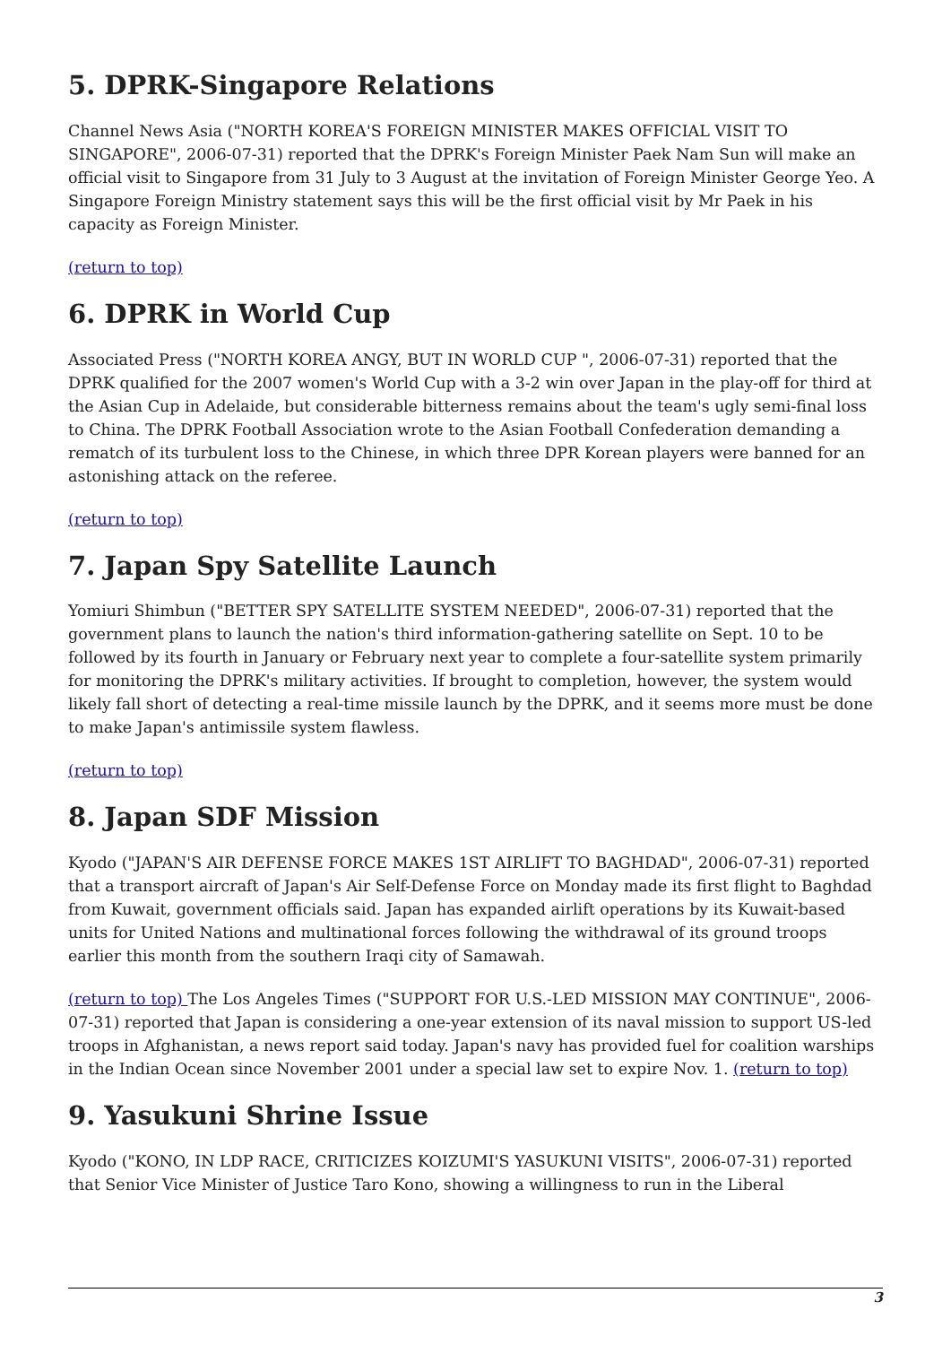5. DPRK-Singapore Relations
Channel News Asia ("NORTH KOREA'S FOREIGN MINISTER MAKES OFFICIAL VISIT TO SINGAPORE", 2006-07-31) reported that the DPRK's Foreign Minister Paek Nam Sun will make an official visit to Singapore from 31 July to 3 August at the invitation of Foreign Minister George Yeo. A Singapore Foreign Ministry statement says this will be the first official visit by Mr Paek in his capacity as Foreign Minister.
(return to top)
6. DPRK in World Cup
Associated Press ("NORTH KOREA ANGY, BUT IN WORLD CUP ", 2006-07-31) reported that the DPRK qualified for the 2007 women's World Cup with a 3-2 win over Japan in the play-off for third at the Asian Cup in Adelaide, but considerable bitterness remains about the team's ugly semi-final loss to China. The DPRK Football Association wrote to the Asian Football Confederation demanding a rematch of its turbulent loss to the Chinese, in which three DPR Korean players were banned for an astonishing attack on the referee.
(return to top)
7. Japan Spy Satellite Launch
Yomiuri Shimbun ("BETTER SPY SATELLITE SYSTEM NEEDED", 2006-07-31) reported that the government plans to launch the nation's third information-gathering satellite on Sept. 10 to be followed by its fourth in January or February next year to complete a four-satellite system primarily for monitoring the DPRK's military activities. If brought to completion, however, the system would likely fall short of detecting a real-time missile launch by the DPRK, and it seems more must be done to make Japan's antimissile system flawless.
(return to top)
8. Japan SDF Mission
Kyodo ("JAPAN'S AIR DEFENSE FORCE MAKES 1ST AIRLIFT TO BAGHDAD", 2006-07-31) reported that a transport aircraft of Japan's Air Self-Defense Force on Monday made its first flight to Baghdad from Kuwait, government officials said. Japan has expanded airlift operations by its Kuwait-based units for United Nations and multinational forces following the withdrawal of its ground troops earlier this month from the southern Iraqi city of Samawah.
(return to top) The Los Angeles Times ("SUPPORT FOR U.S.-LED MISSION MAY CONTINUE", 2006-07-31) reported that Japan is considering a one-year extension of its naval mission to support US-led troops in Afghanistan, a news report said today. Japan's navy has provided fuel for coalition warships in the Indian Ocean since November 2001 under a special law set to expire Nov. 1. (return to top)
9. Yasukuni Shrine Issue
Kyodo ("KONO, IN LDP RACE, CRITICIZES KOIZUMI'S YASUKUNI VISITS", 2006-07-31) reported that Senior Vice Minister of Justice Taro Kono, showing a willingness to run in the Liberal
3